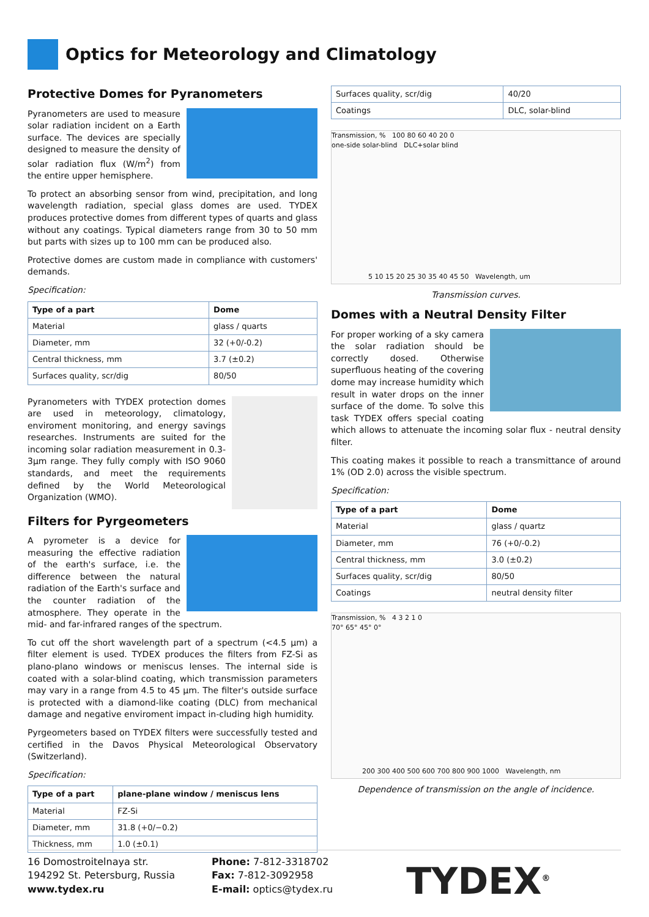Optics for Meteorology and Climatology
Protective Domes for Pyranometers
Pyranometers are used to measure solar radiation incident on a Earth surface. The devices are specially designed to measure the density of solar radiation flux (W/m<sup>2</sup>) from the entire upper hemisphere.
To protect an absorbing sensor from wind, precipitation, and long wavelength radiation, special glass domes are used. TYDEX produces protective domes from different types of quarts and glass without any coatings. Typical diameters range from 30 to 50 mm but parts with sizes up to 100 mm can be produced also.
Protective domes are custom made in compliance with customers' demands.
Specification:
| Type of a part | Dome |
| --- | --- |
| Material | glass / quarts |
| Diameter, mm | 32 (+0/-0.2) |
| Central thickness, mm | 3.7 (±0.2) |
| Surfaces quality, scr/dig | 80/50 |
Pyranometers with TYDEX protection domes are used in meteorology, climatology, enviroment monitoring, and energy savings researches. Instruments are suited for the incoming solar radiation measurement in 0.3-3µm range. They fully comply with ISO 9060 standards, and meet the requirements defined by the World Meteorological Organization (WMO).
Filters for Pyrgeometers
A pyrometer is a device for measuring the effective radiation of the earth's surface, i.e. the difference between the natural radiation of the Earth's surface and the counter radiation of the atmosphere. They operate in the mid- and far-infrared ranges of the spectrum.
To cut off the short wavelength part of a spectrum (<4.5 µm) a filter element is used. TYDEX produces the filters from FZ-Si as plano-plano windows or meniscus lenses. The internal side is coated with a solar-blind coating, which transmission parameters may vary in a range from 4.5 to 45 µm. The filter's outside surface is protected with a diamond-like coating (DLC) from mechanical damage and negative enviroment impact in-cluding high humidity.
Pyrgeometers based on TYDEX filters were successfully tested and certified in the Davos Physical Meteorological Observatory (Switzerland).
Specification:
| Type of a part | plane-plane window / meniscus lens |
| --- | --- |
| Material | FZ-Si |
| Diameter, mm | 31.8 (+0/−0.2) |
| Thickness, mm | 1.0 (±0.1) |
| Surfaces quality, scr/dig | 40/20 |
| Coatings | DLC, solar-blind |
Transmission, % 100 80 60 40 20 0
one-side solar-blind DLC+solar blind
5 10 15 20 25 30 35 40 45 50 Wavelength, um
Transmission curves.
Domes with a Neutral Density Filter
For proper working of a sky camera the solar radiation should be correctly dosed. Otherwise superfluous heating of the covering dome may increase humidity which result in water drops on the inner surface of the dome. To solve this task TYDEX offers special coating which allows to attenuate the incoming solar flux - neutral density filter.
This coating makes it possible to reach a transmittance of around 1% (OD 2.0) across the visible spectrum.
Specification:
| Type of a part | Dome |
| --- | --- |
| Material | glass / quartz |
| Diameter, mm | 76 (+0/-0.2) |
| Central thickness, mm | 3.0 (±0.2) |
| Surfaces quality, scr/dig | 80/50 |
| Coatings | neutral density filter |
Transmission, % 4 3 2 1 0
70° 65° 45° 0°
200 300 400 500 600 700 800 900 1000 Wavelength, nm
Dependence of transmission on the angle of incidence.
16 Domostroitelnaya str.
194292 St. Petersburg, Russia
www.tydex.ru
Phone: 7-812-3318702
Fax: 7-812-3092958
E-mail: optics@tydex.ru
TYDEX<sup>®</sup>